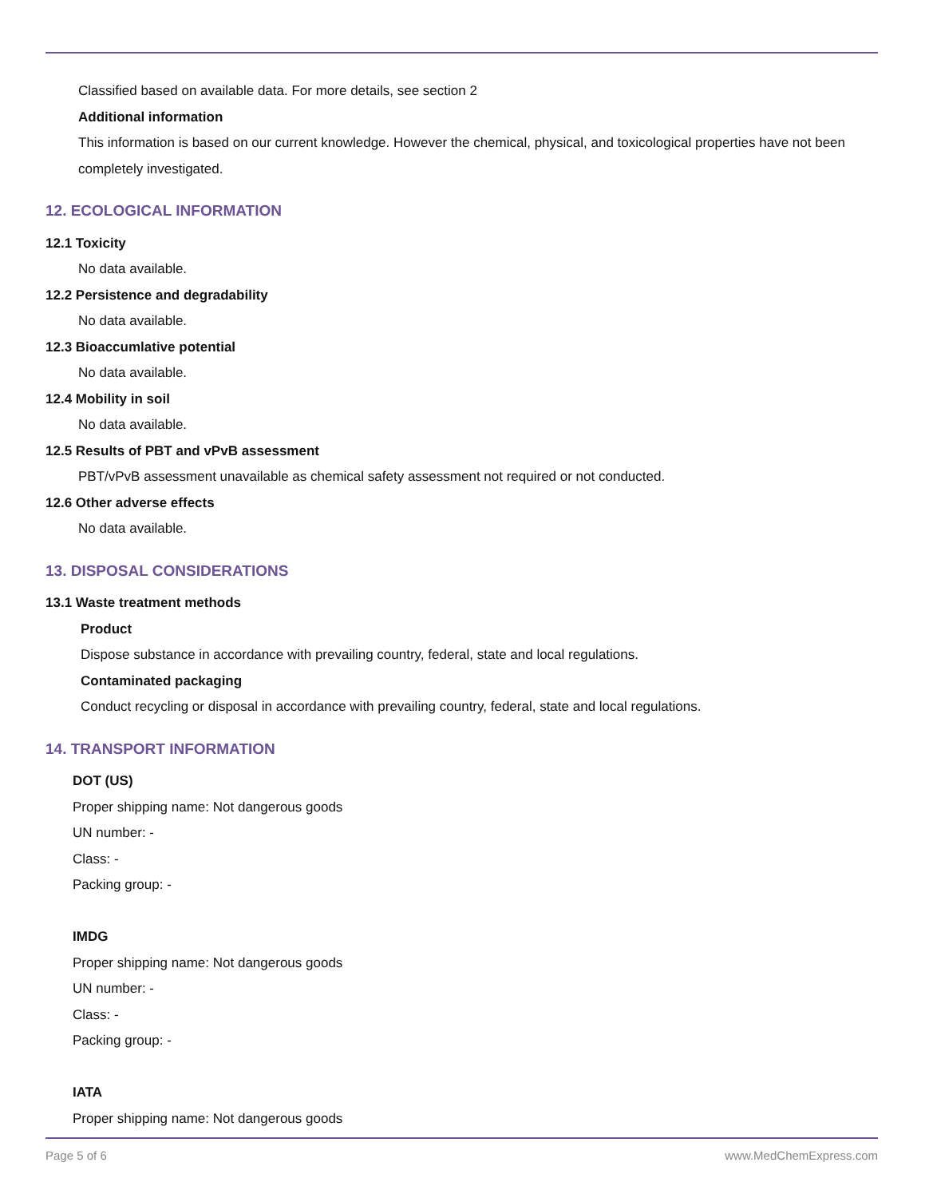Classified based on available data. For more details, see section 2
Additional information
This information is based on our current knowledge. However the chemical, physical, and toxicological properties have not been completely investigated.
12. ECOLOGICAL INFORMATION
12.1 Toxicity
No data available.
12.2 Persistence and degradability
No data available.
12.3 Bioaccumlative potential
No data available.
12.4 Mobility in soil
No data available.
12.5 Results of PBT and vPvB assessment
PBT/vPvB assessment unavailable as chemical safety assessment not required or not conducted.
12.6 Other adverse effects
No data available.
13. DISPOSAL CONSIDERATIONS
13.1 Waste treatment methods
Product
Dispose substance in accordance with prevailing country, federal, state and local regulations.
Contaminated packaging
Conduct recycling or disposal in accordance with prevailing country, federal, state and local regulations.
14. TRANSPORT INFORMATION
DOT (US)
Proper shipping name: Not dangerous goods
UN number: -
Class: -
Packing group: -
IMDG
Proper shipping name: Not dangerous goods
UN number: -
Class: -
Packing group: -
IATA
Proper shipping name: Not dangerous goods
Page 5 of 6 www.MedChemExpress.com